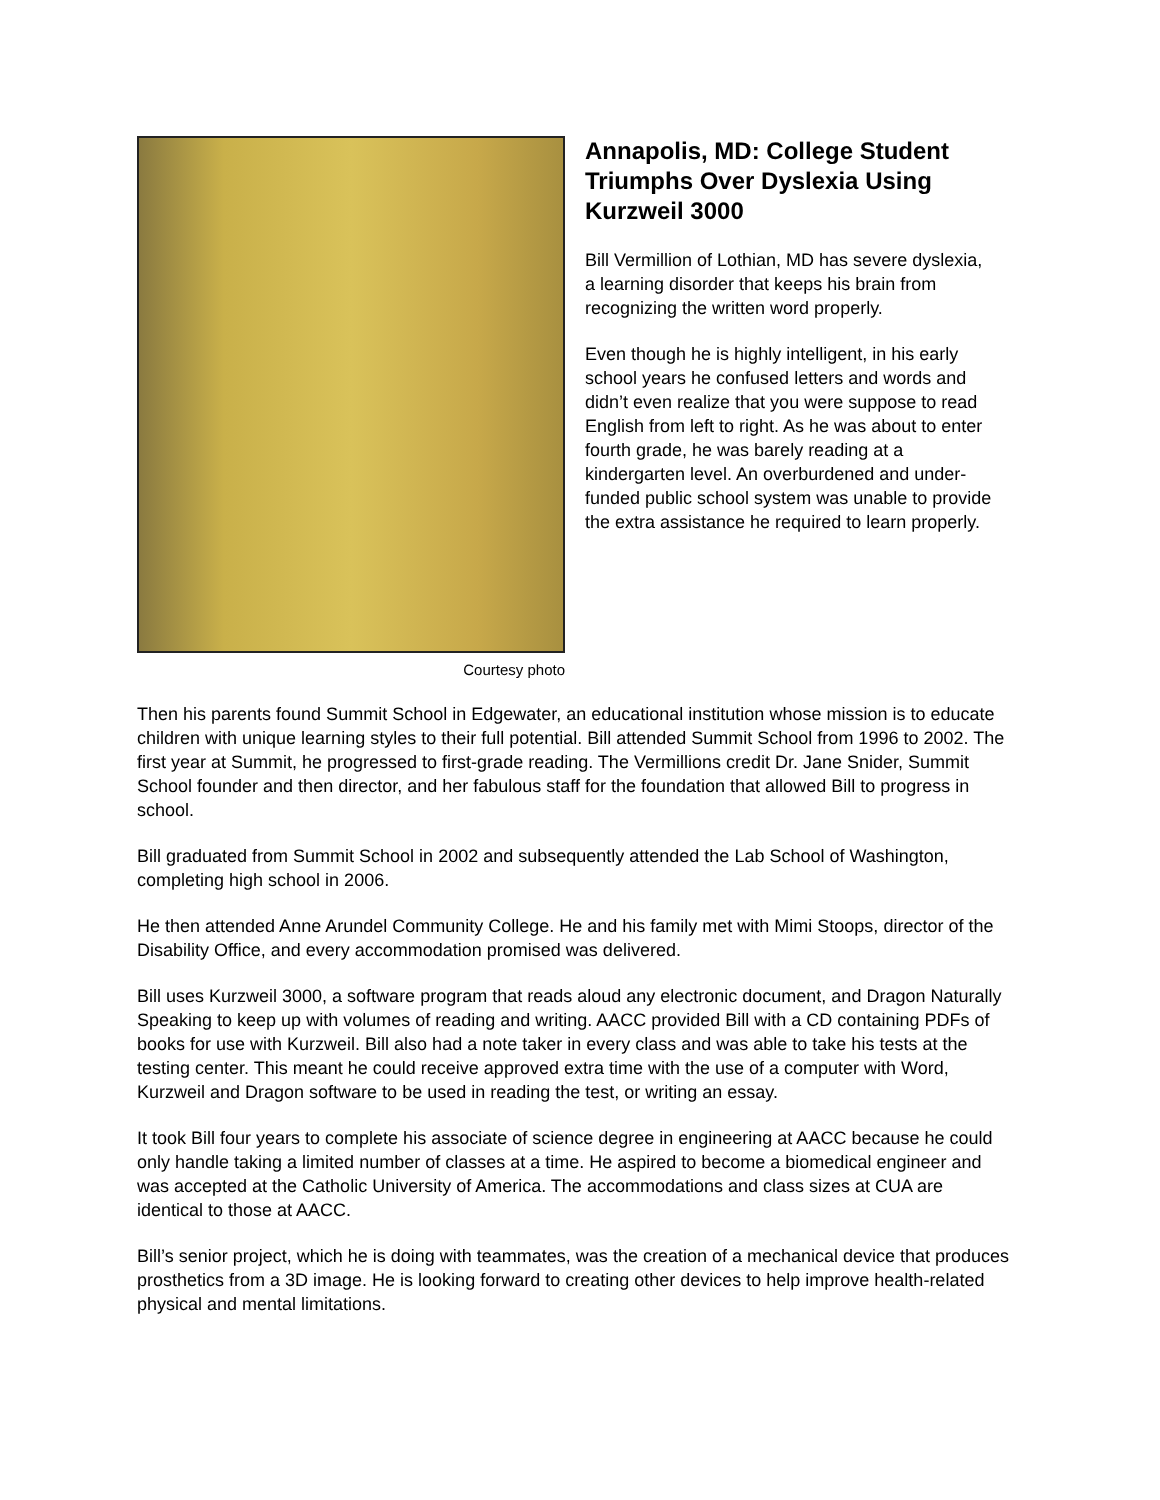Courtesy photo
Annapolis, MD: College Student Triumphs Over Dyslexia Using Kurzweil 3000
Bill Vermillion of Lothian, MD has severe dyslexia, a learning disorder that keeps his brain from recognizing the written word properly.
Even though he is highly intelligent, in his early school years he confused letters and words and didn’t even realize that you were suppose to read English from left to right. As he was about to enter fourth grade, he was barely reading at a kindergarten level. An overburdened and under-funded public school system was unable to provide the extra assistance he required to learn properly.
Then his parents found Summit School in Edgewater, an educational institution whose mission is to educate children with unique learning styles to their full potential. Bill attended Summit School from 1996 to 2002. The first year at Summit, he progressed to first-grade reading. The Vermillions credit Dr. Jane Snider, Summit School founder and then director, and her fabulous staff for the foundation that allowed Bill to progress in school.
Bill graduated from Summit School in 2002 and subsequently attended the Lab School of Washington, completing high school in 2006.
He then attended Anne Arundel Community College. He and his family met with Mimi Stoops, director of the Disability Office, and every accommodation promised was delivered.
Bill uses Kurzweil 3000, a software program that reads aloud any electronic document, and Dragon Naturally Speaking to keep up with volumes of reading and writing. AACC provided Bill with a CD containing PDFs of books for use with Kurzweil. Bill also had a note taker in every class and was able to take his tests at the testing center. This meant he could receive approved extra time with the use of a computer with Word, Kurzweil and Dragon software to be used in reading the test, or writing an essay.
It took Bill four years to complete his associate of science degree in engineering at AACC because he could only handle taking a limited number of classes at a time. He aspired to become a biomedical engineer and was accepted at the Catholic University of America. The accommodations and class sizes at CUA are identical to those at AACC.
Bill’s senior project, which he is doing with teammates, was the creation of a mechanical device that produces prosthetics from a 3D image. He is looking forward to creating other devices to help improve health-related physical and mental limitations.